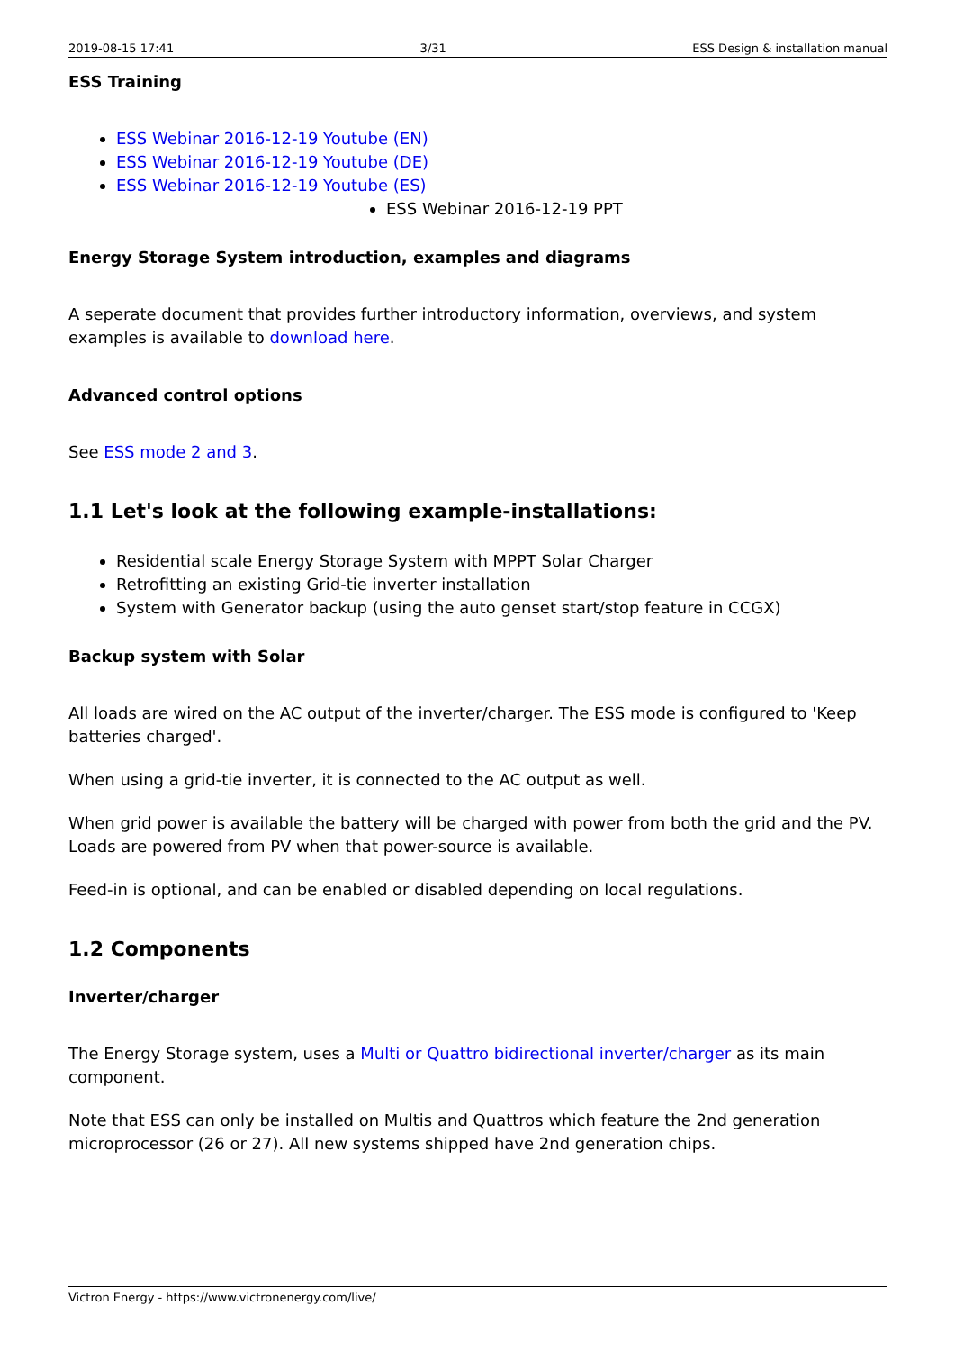2019-08-15 17:41 3/31 ESS Design & installation manual
ESS Training
ESS Webinar 2016-12-19 Youtube (EN)
ESS Webinar 2016-12-19 Youtube (DE)
ESS Webinar 2016-12-19 Youtube (ES)
ESS Webinar 2016-12-19 PPT
Energy Storage System introduction, examples and diagrams
A seperate document that provides further introductory information, overviews, and system examples is available to download here.
Advanced control options
See ESS mode 2 and 3.
1.1 Let's look at the following example-installations:
Residential scale Energy Storage System with MPPT Solar Charger
Retrofitting an existing Grid-tie inverter installation
System with Generator backup (using the auto genset start/stop feature in CCGX)
Backup system with Solar
All loads are wired on the AC output of the inverter/charger. The ESS mode is configured to 'Keep batteries charged'.
When using a grid-tie inverter, it is connected to the AC output as well.
When grid power is available the battery will be charged with power from both the grid and the PV. Loads are powered from PV when that power-source is available.
Feed-in is optional, and can be enabled or disabled depending on local regulations.
1.2 Components
Inverter/charger
The Energy Storage system, uses a Multi or Quattro bidirectional inverter/charger as its main component.
Note that ESS can only be installed on Multis and Quattros which feature the 2nd generation microprocessor (26 or 27). All new systems shipped have 2nd generation chips.
Victron Energy - https://www.victronenergy.com/live/